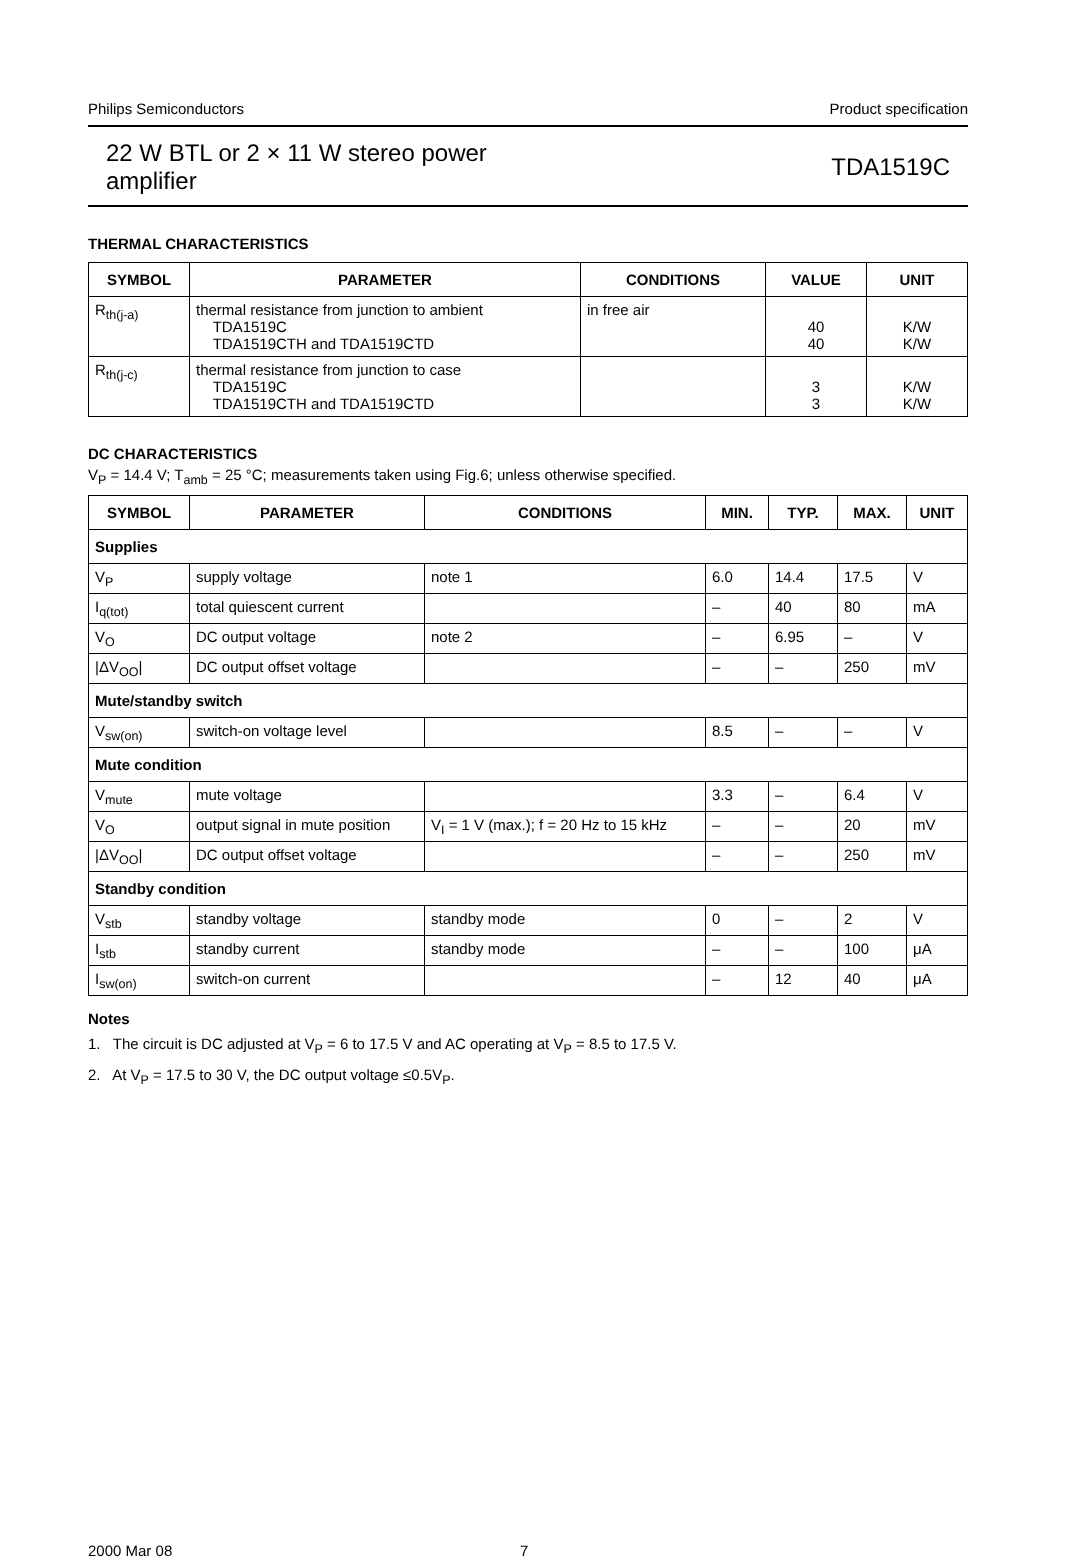Philips Semiconductors Product specification
22 W BTL or 2 × 11 W stereo power
amplifier
TDA1519C
THERMAL CHARACTERISTICS
| SYMBOL | PARAMETER | CONDITIONS | VALUE | UNIT |
| --- | --- | --- | --- | --- |
| R<sub>th(j-a)</sub> | thermal resistance from junction to ambient TDA1519C TDA1519CTH and TDA1519CTD | in free air | 40 40 | K/W K/W |
| R<sub>th(j-c)</sub> | thermal resistance from junction to case TDA1519C TDA1519CTH and TDA1519CTD | | 3 3 | K/W K/W |
DC CHARACTERISTICS
V<sub>P</sub> = 14.4 V; T<sub>amb</sub> = 25 °C; measurements taken using Fig.6; unless otherwise specified.
| SYMBOL | PARAMETER | CONDITIONS | MIN. | TYP. | MAX. | UNIT |
| --- | --- | --- | --- | --- | --- | --- |
| Supplies | | | | | | |
| V<sub>P</sub> | supply voltage | note 1 | 6.0 | 14.4 | 17.5 | V |
| I<sub>q(tot)</sub> | total quiescent current | | – | 40 | 80 | mA |
| V<sub>O</sub> | DC output voltage | note 2 | – | 6.95 | – | V |
| /ΔV<sub>OO</sub>/ | DC output offset voltage | | – | – | 250 | mV |
| Mute/standby switch | | | | | | |
| V<sub>sw(on)</sub> | switch-on voltage level | | 8.5 | – | – | V |
| Mute condition | | | | | | |
| V<sub>mute</sub> | mute voltage | | 3.3 | – | 6.4 | V |
| V<sub>O</sub> | output signal in mute position | V<sub>I</sub> = 1 V (max.); f = 20 Hz to 15 kHz | – | – | 20 | mV |
| /ΔV<sub>OO</sub>/ | DC output offset voltage | | – | – | 250 | mV |
| Standby condition | | | | | | |
| V<sub>stb</sub> | standby voltage | standby mode | 0 | – | 2 | V |
| I<sub>stb</sub> | standby current | standby mode | – | – | 100 | μA |
| I<sub>sw(on)</sub> | switch-on current | | – | 12 | 40 | μA |
Notes
1. The circuit is DC adjusted at V<sub>P</sub> = 6 to 17.5 V and AC operating at V<sub>P</sub> = 8.5 to 17.5 V.
2. At V<sub>P</sub> = 17.5 to 30 V, the DC output voltage ≤0.5V<sub>P</sub>.
2000 Mar 08 7